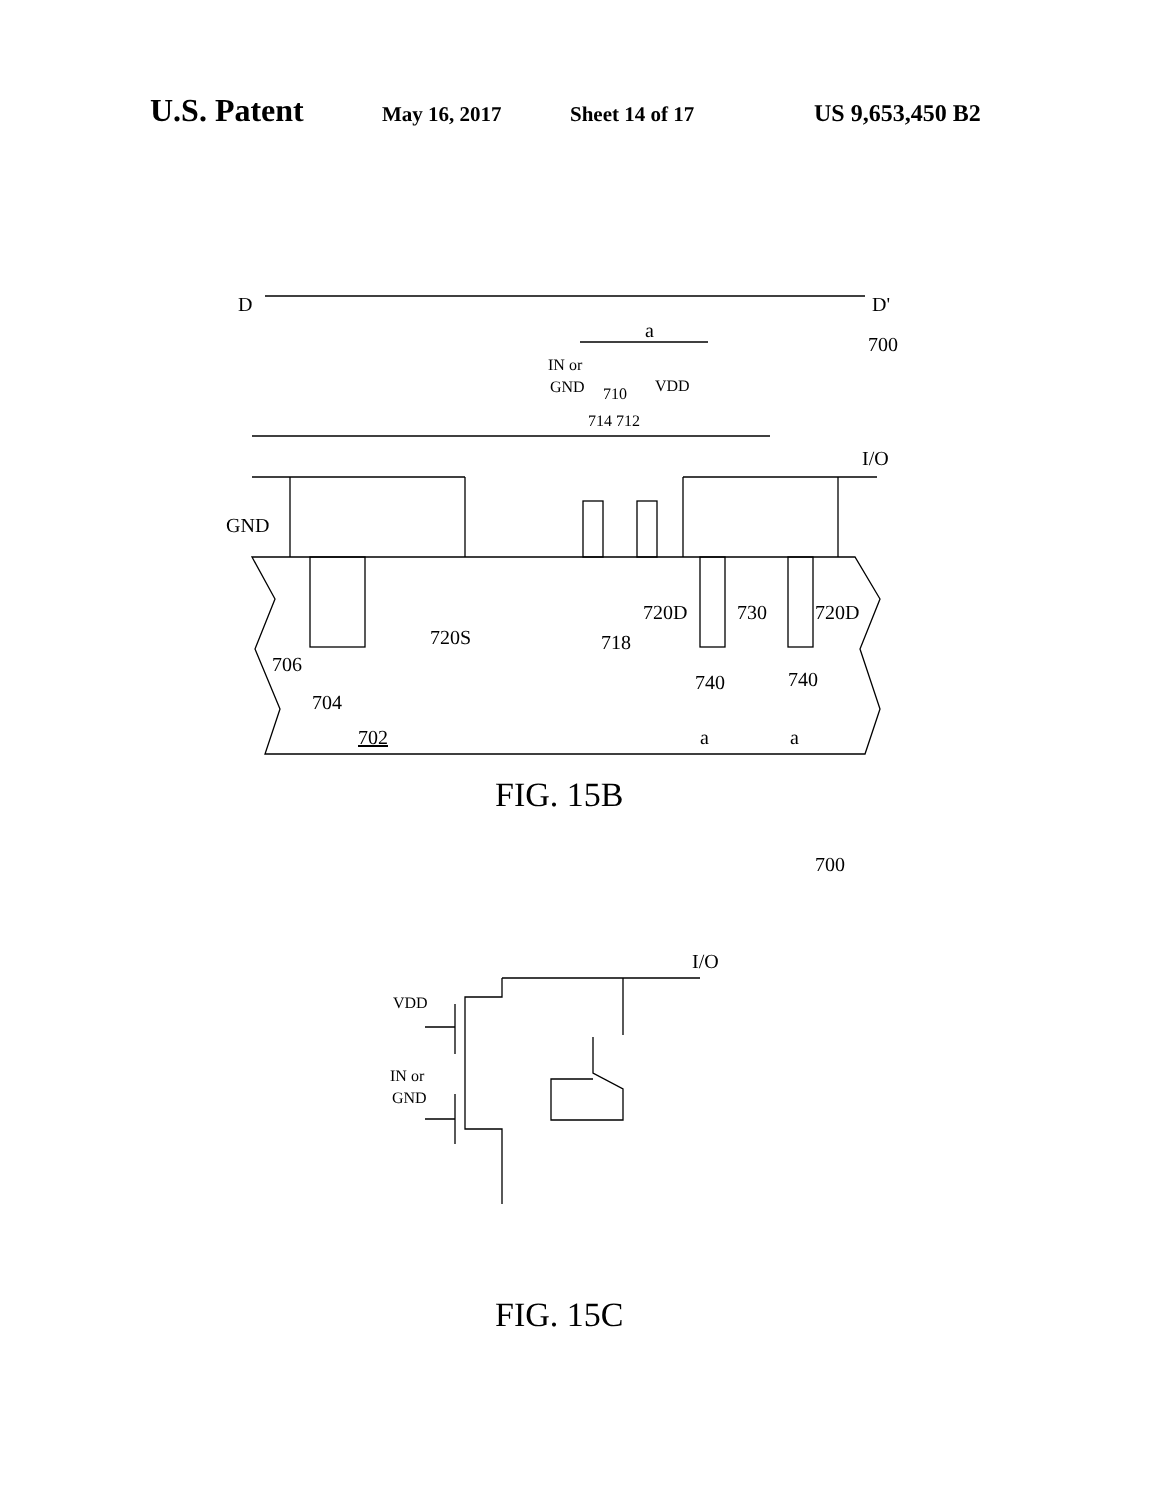U.S. Patent May 16, 2017 Sheet 14 of 17 US 9,653,450 B2
D
D'
a
700
IN or
GND
710
VDD
714 712
I/O
GND
720S
720D
730
720D
718
706
704
740
740
702
a
a
FIG. 15B
700
I/O
VDD
IN or
GND
FIG. 15C